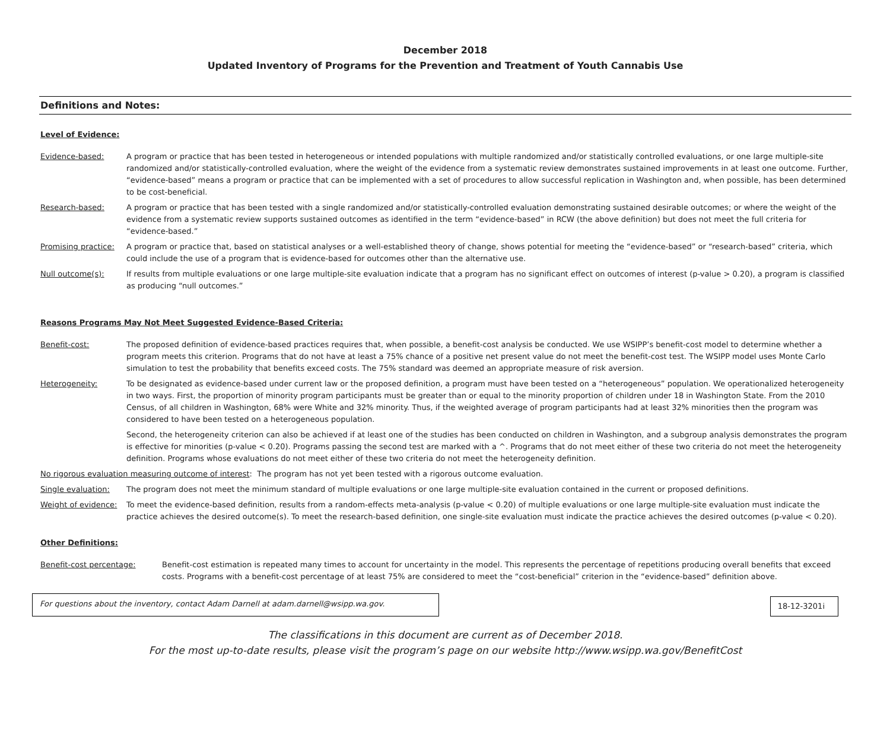December 2018
Updated Inventory of Programs for the Prevention and Treatment of Youth Cannabis Use
Definitions and Notes:
Level of Evidence:
Evidence-based: A program or practice that has been tested in heterogeneous or intended populations with multiple randomized and/or statistically controlled evaluations, or one large multiple-site randomized and/or statistically-controlled evaluation, where the weight of the evidence from a systematic review demonstrates sustained improvements in at least one outcome. Further, “evidence-based” means a program or practice that can be implemented with a set of procedures to allow successful replication in Washington and, when possible, has been determined to be cost-beneficial.
Research-based: A program or practice that has been tested with a single randomized and/or statistically-controlled evaluation demonstrating sustained desirable outcomes; or where the weight of the evidence from a systematic review supports sustained outcomes as identified in the term “evidence-based” in RCW (the above definition) but does not meet the full criteria for “evidence-based.”
Promising practice:
A program or practice that, based on statistical analyses or a well-established theory of change, shows potential for meeting the “evidence-based” or “research-based” criteria, which could include the use of a program that is evidence-based for outcomes other than the alternative use.
Null outcome(s): If results from multiple evaluations or one large multiple-site evaluation indicate that a program has no significant effect on outcomes of interest (p-value > 0.20), a program is classified as producing “null outcomes.”
Reasons Programs May Not Meet Suggested Evidence-Based Criteria:
Benefit-cost: The proposed definition of evidence-based practices requires that, when possible, a benefit-cost analysis be conducted. We use WSIPP’s benefit-cost model to determine whether a program meets this criterion. Programs that do not have at least a 75% chance of a positive net present value do not meet the benefit-cost test. The WSIPP model uses Monte Carlo simulation to test the probability that benefits exceed costs. The 75% standard was deemed an appropriate measure of risk aversion.
Heterogeneity: To be designated as evidence-based under current law or the proposed definition, a program must have been tested on a “heterogeneous” population. We operationalized heterogeneity in two ways. First, the proportion of minority program participants must be greater than or equal to the minority proportion of children under 18 in Washington State. From the 2010 Census, of all children in Washington, 68% were White and 32% minority. Thus, if the weighted average of program participants had at least 32% minorities then the program was considered to have been tested on a heterogeneous population.
Second, the heterogeneity criterion can also be achieved if at least one of the studies has been conducted on children in Washington, and a subgroup analysis demonstrates the program is effective for minorities (p-value < 0.20). Programs passing the second test are marked with a ^. Programs that do not meet either of these two criteria do not meet the heterogeneity definition. Programs whose evaluations do not meet either of these two criteria do not meet the heterogeneity definition.
No rigorous evaluation measuring outcome of interest: The program has not yet been tested with a rigorous outcome evaluation.
Single evaluation: The program does not meet the minimum standard of multiple evaluations or one large multiple-site evaluation contained in the current or proposed definitions.
Weight of evidence:
To meet the evidence-based definition, results from a random-effects meta-analysis (p-value < 0.20) of multiple evaluations or one large multiple-site evaluation must indicate the practice achieves the desired outcome(s). To meet the research-based definition, one single-site evaluation must indicate the practice achieves the desired outcomes (p-value < 0.20).
Other Definitions:
Benefit-cost percentage: Benefit-cost estimation is repeated many times to account for uncertainty in the model. This represents the percentage of repetitions producing overall benefits that exceed costs. Programs with a benefit-cost percentage of at least 75% are considered to meet the “cost-beneficial” criterion in the “evidence-based” definition above.
For questions about the inventory, contact Adam Darnell at adam.darnell@wsipp.wa.gov.
18-12-3201i
The classifications in this document are current as of December 2018.
For the most up-to-date results, please visit the program’s page on our website http://www.wsipp.wa.gov/BenefitCost